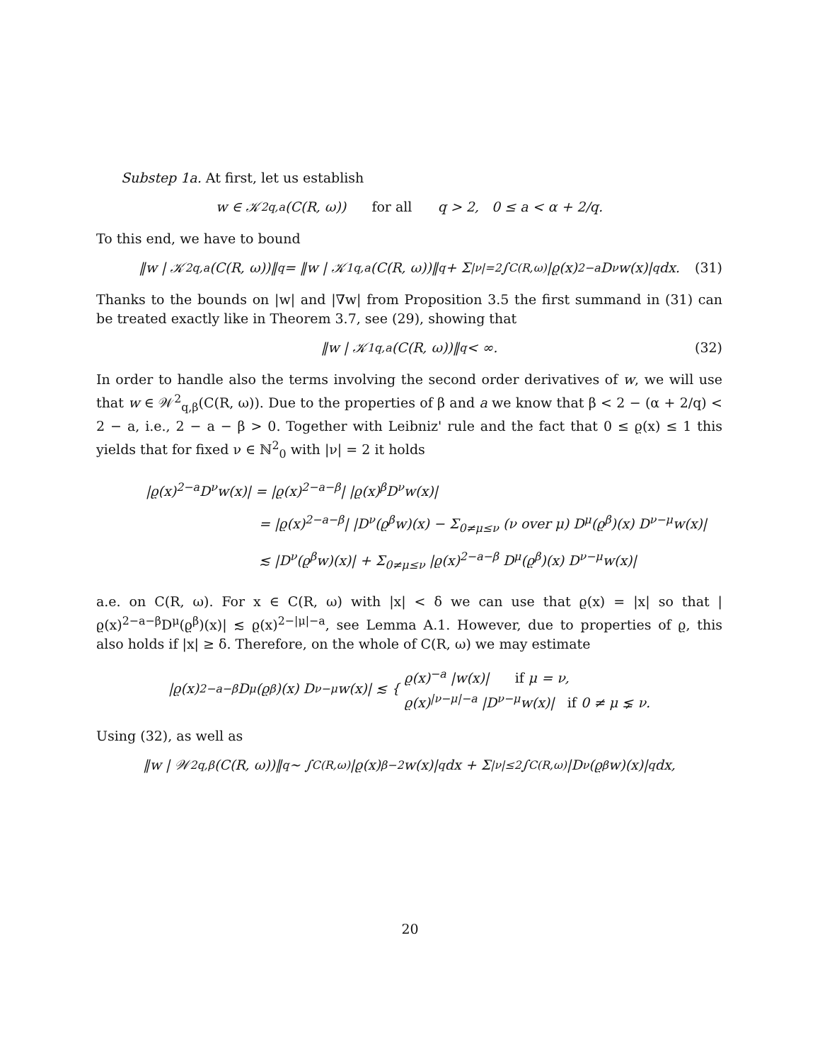Substep 1a. At first, let us establish
w ∈ 𝒦<sup>2</sup><sub>q,a</sub>(C(R, ω)) for all q > 2, 0 ≤ a < α + 2/q.
To this end, we have to bound
‖w | 𝒦<sup>2</sup><sub>q,a</sub>(C(R, ω))‖<sup>q</sup> = ‖w | 𝒦<sup>1</sup><sub>q,a</sub>(C(R, ω))‖<sup>q</sup> + Σ<sub>|ν|=2</sub> ∫<sub>C(R,ω)</sub> |ϱ(x)<sup>2−a</sup>D<sup>ν</sup>w(x)|<sup>q</sup> dx. (31)
Thanks to the bounds on |w| and |∇w| from Proposition 3.5 the first summand in (31) can be treated exactly like in Theorem 3.7, see (29), showing that
‖w | 𝒦<sup>1</sup><sub>q,a</sub>(C(R, ω))‖<sup>q</sup> < ∞. (32)
In order to handle also the terms involving the second order derivatives of w, we will use that w ∈ 𝒲<sup>2</sup><sub>q,β</sub>(C(R, ω)). Due to the properties of β and a we know that β < 2 − (α + 2/q) < 2 − a, i.e., 2 − a − β > 0. Together with Leibniz' rule and the fact that 0 ≤ ϱ(x) ≤ 1 this yields that for fixed ν ∈ ℕ<sup>2</sup><sub>0</sub> with |ν| = 2 it holds
|ϱ(x)<sup>2−a</sup>D<sup>ν</sup>w(x)| = |ϱ(x)<sup>2−a−β</sup>| |ϱ(x)<sup>β</sup>D<sup>ν</sup>w(x)|
= |ϱ(x)<sup>2−a−β</sup>| |D<sup>ν</sup>(ϱ<sup>β</sup>w)(x) − Σ<sub>0≠μ≤ν</sub> (ν over μ) D<sup>μ</sup>(ϱ<sup>β</sup>)(x) D<sup>ν−μ</sup>w(x)|
≲ |D<sup>ν</sup>(ϱ<sup>β</sup>w)(x)| + Σ<sub>0≠μ≤ν</sub> |ϱ(x)<sup>2−a−β</sup> D<sup>μ</sup>(ϱ<sup>β</sup>)(x) D<sup>ν−μ</sup>w(x)|
a.e. on C(R, ω). For x ∈ C(R, ω) with |x| < δ we can use that ϱ(x) = |x| so that |ϱ(x)<sup>2−a−β</sup>D<sup>μ</sup>(ϱ<sup>β</sup>)(x)| ≲ ϱ(x)<sup>2−|μ|−a</sup>, see Lemma A.1. However, due to properties of ϱ, this also holds if |x| ≥ δ. Therefore, on the whole of C(R, ω) we may estimate
|ϱ(x)<sup>2−a−β</sup> D<sup>μ</sup>(ϱ<sup>β</sup>)(x) D<sup>ν−μ</sup>w(x)| ≲ { ϱ(x)<sup>−a</sup> |w(x)| if μ = ν,
ϱ(x)<sup>|ν−μ|−a</sup> |D<sup>ν−μ</sup>w(x)| if 0 ≠ μ ⪇ ν.
Using (32), as well as
‖w | 𝒲<sup>2</sup><sub>q,β</sub>(C(R, ω))‖<sup>q</sup> ∼ ∫<sub>C(R,ω)</sub> |ϱ(x)<sup>β−2</sup>w(x)|<sup>q</sup> dx + Σ<sub>|ν|≤2</sub> ∫<sub>C(R,ω)</sub> |D<sup>ν</sup>(ϱ<sup>β</sup>w)(x)|<sup>q</sup> dx,
20